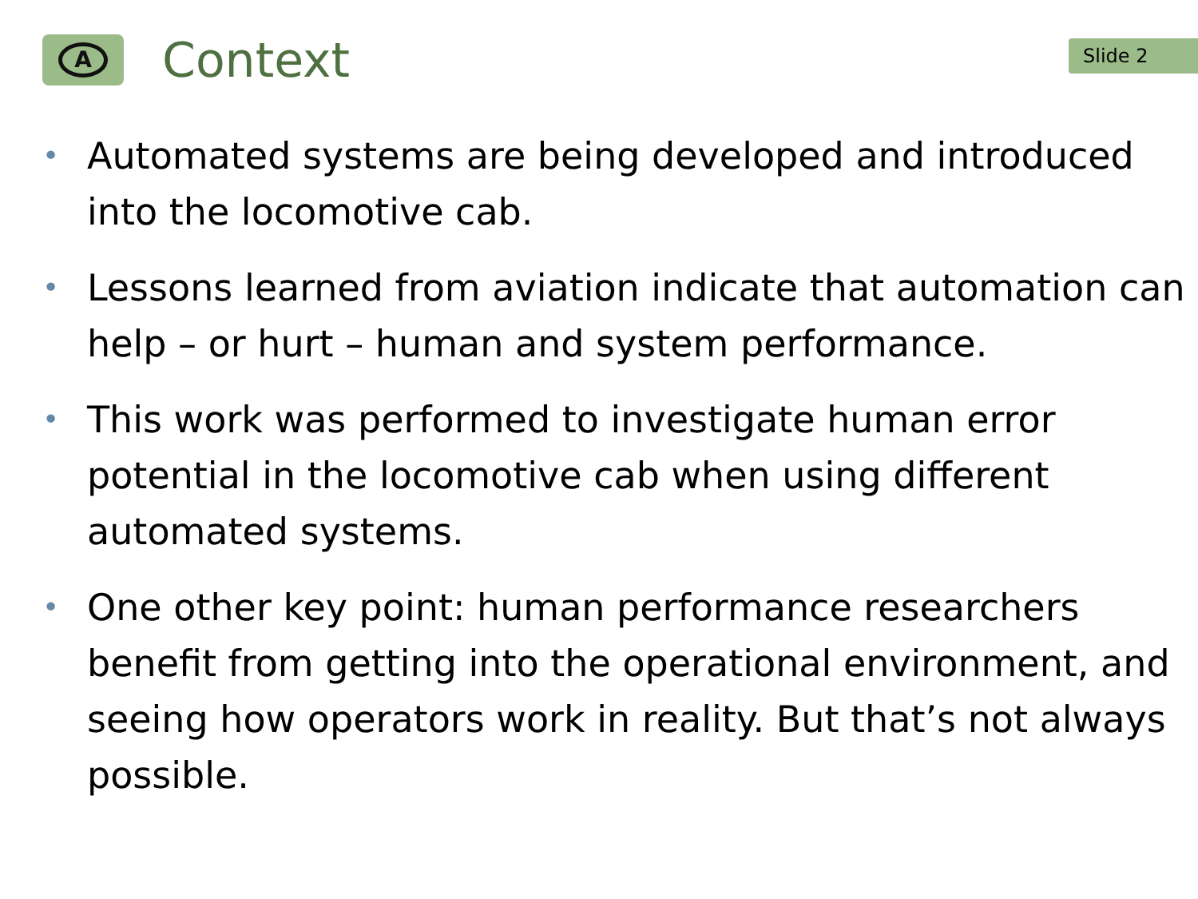A
Context
Slide 2
• Automated systems are being developed and introduced into the locomotive cab.
• Lessons learned from aviation indicate that automation can help – or hurt – human and system performance.
• This work was performed to investigate human error potential in the locomotive cab when using different automated systems.
• One other key point: human performance researchers benefit from getting into the operational environment, and seeing how operators work in reality. But that’s not always possible.